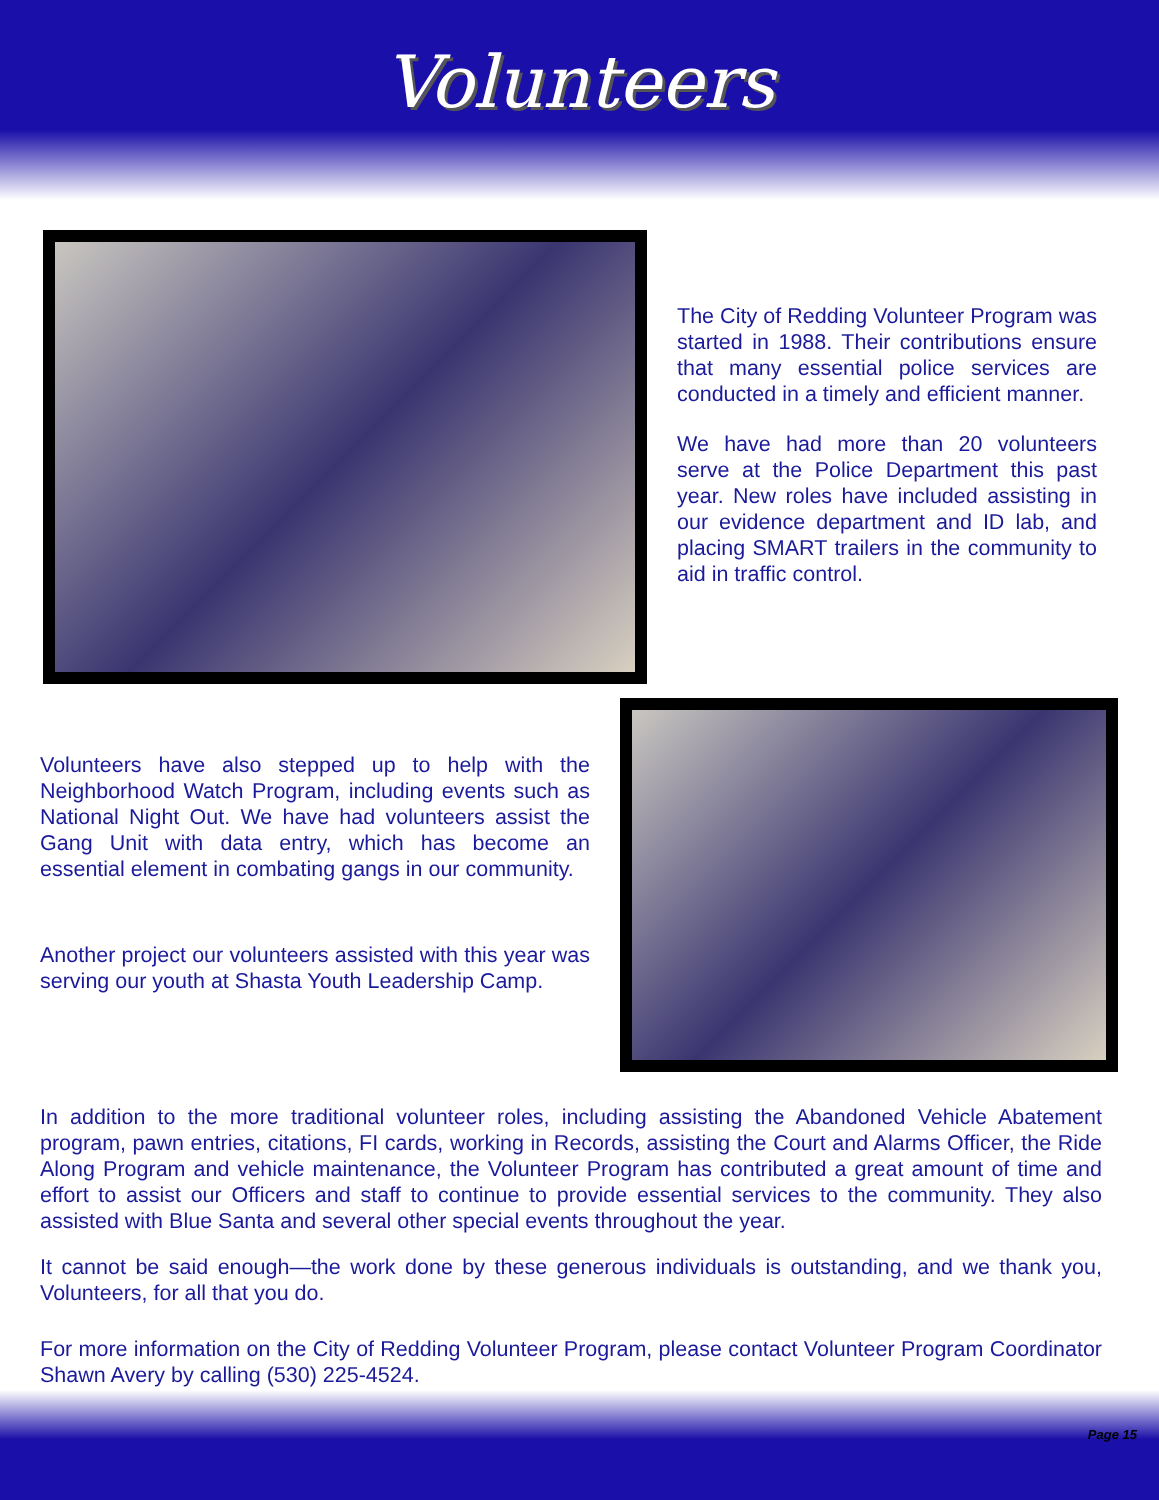Volunteers
The City of Redding Volunteer Program was started in 1988. Their contributions ensure that many essential police services are conducted in a timely and efficient manner.
We have had more than 20 volunteers serve at the Police Department this past year. New roles have included assisting in our evidence department and ID lab, and placing SMART trailers in the community to aid in traffic control.
Volunteers have also stepped up to help with the Neighborhood Watch Program, including events such as National Night Out. We have had volunteers assist the Gang Unit with data entry, which has become an essential element in combating gangs in our community.
Another project our volunteers assisted with this year was serving our youth at Shasta Youth Leadership Camp.
In addition to the more traditional volunteer roles, including assisting the Abandoned Vehicle Abatement program, pawn entries, citations, FI cards, working in Records, assisting the Court and Alarms Officer, the Ride Along Program and vehicle maintenance, the Volunteer Program has contributed a great amount of time and effort to assist our Officers and staff to continue to provide essential services to the community. They also assisted with Blue Santa and several other special events throughout the year.
It cannot be said enough—the work done by these generous individuals is outstanding, and we thank you, Volunteers, for all that you do.
For more information on the City of Redding Volunteer Program, please contact Volunteer Program Coordinator Shawn Avery by calling (530) 225-4524.
Page 15